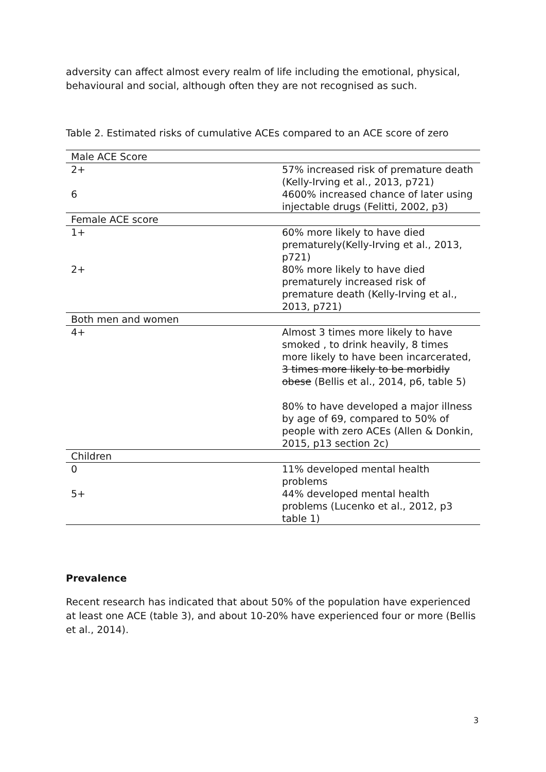adversity can affect almost every realm of life including the emotional, physical, behavioural and social, although often they are not recognised as such.
Table 2. Estimated risks of cumulative ACEs compared to an ACE score of zero
| Male ACE Score | |
| 2+ | 57% increased risk of premature death (Kelly-Irving et al., 2013, p721) |
| 6 | 4600% increased chance of later using injectable drugs (Felitti, 2002, p3) |
| Female ACE score | |
| 1+ | 60% more likely to have died prematurely(Kelly-Irving et al., 2013, p721) |
| 2+ | 80% more likely to have died prematurely increased risk of premature death (Kelly-Irving et al., 2013, p721) |
| Both men and women | |
| 4+ | Almost 3 times more likely to have smoked , to drink heavily, 8 times more likely to have been incarcerated, 3 times more likely to be morbidly obese (Bellis et al., 2014, p6, table 5) 80% to have developed a major illness by age of 69, compared to 50% of people with zero ACEs (Allen & Donkin, 2015, p13 section 2c) |
| Children | |
| 0 | 11% developed mental health problems |
| 5+ | 44% developed mental health problems (Lucenko et al., 2012, p3 table 1) |
Prevalence
Recent research has indicated that about 50% of the population have experienced at least one ACE (table 3), and about 10-20% have experienced four or more (Bellis et al., 2014).
3